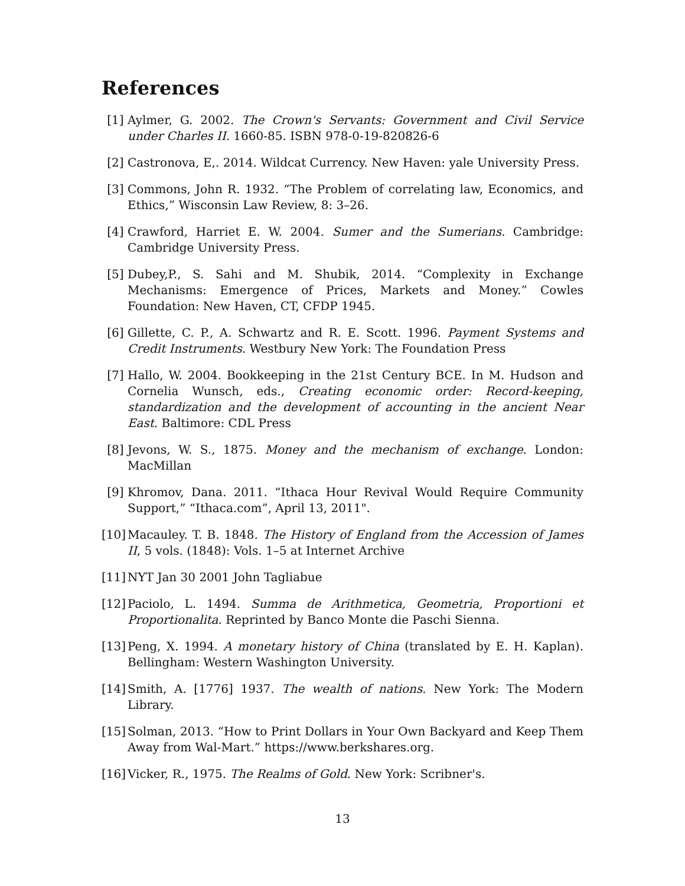References
[1] Aylmer, G. 2002. The Crown's Servants: Government and Civil Service under Charles II. 1660-85. ISBN 978-0-19-820826-6
[2] Castronova, E,. 2014. Wildcat Currency. New Haven: yale University Press.
[3] Commons, John R. 1932. “The Problem of correlating law, Economics, and Ethics,” Wisconsin Law Review, 8: 3–26.
[4] Crawford, Harriet E. W. 2004. Sumer and the Sumerians. Cambridge: Cambridge University Press.
[5] Dubey,P., S. Sahi and M. Shubik, 2014. “Complexity in Exchange Mechanisms: Emergence of Prices, Markets and Money.” Cowles Foundation: New Haven, CT, CFDP 1945.
[6] Gillette, C. P., A. Schwartz and R. E. Scott. 1996. Payment Systems and Credit Instruments. Westbury New York: The Foundation Press
[7] Hallo, W. 2004. Bookkeeping in the 21st Century BCE. In M. Hudson and Cornelia Wunsch, eds., Creating economic order: Record-keeping, standardization and the development of accounting in the ancient Near East. Baltimore: CDL Press
[8] Jevons, W. S., 1875. Money and the mechanism of exchange. London: MacMillan
[9] Khromov, Dana. 2011. “Ithaca Hour Revival Would Require Community Support,” “Ithaca.com”, April 13, 2011".
[10] Macauley. T. B. 1848. The History of England from the Accession of James II, 5 vols. (1848): Vols. 1–5 at Internet Archive
[11] NYT Jan 30 2001 John Tagliabue
[12] Paciolo, L. 1494. Summa de Arithmetica, Geometria, Proportioni et Proportionalita. Reprinted by Banco Monte die Paschi Sienna.
[13] Peng, X. 1994. A monetary history of China (translated by E. H. Kaplan). Bellingham: Western Washington University.
[14] Smith, A. [1776] 1937. The wealth of nations. New York: The Modern Library.
[15] Solman, 2013. “How to Print Dollars in Your Own Backyard and Keep Them Away from Wal-Mart.” https://www.berkshares.org.
[16] Vicker, R., 1975. The Realms of Gold. New York: Scribner's.
13